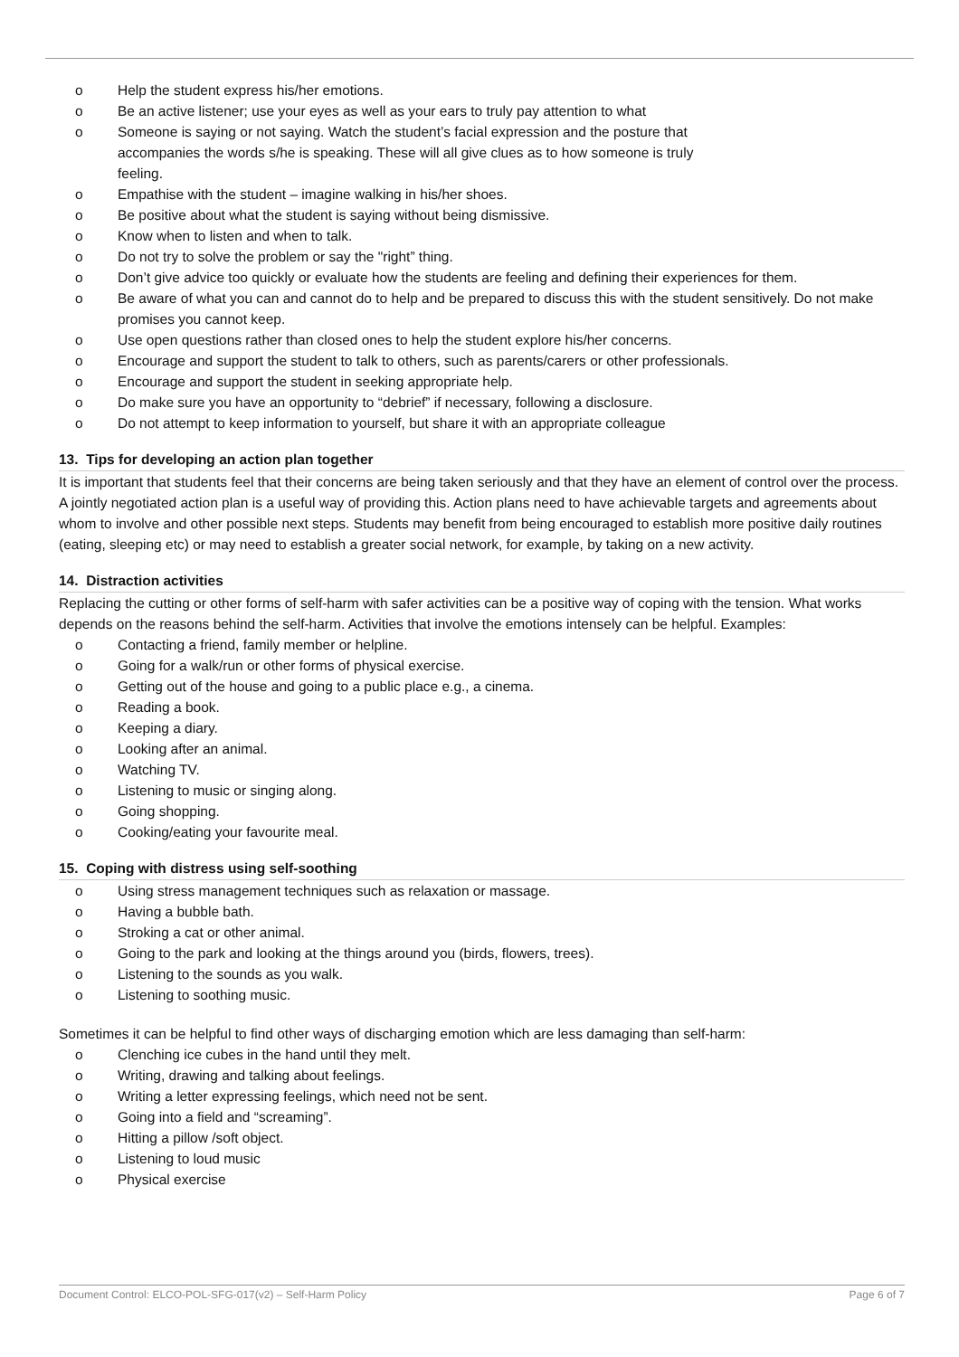o Help the student express his/her emotions.
o Be an active listener; use your eyes as well as your ears to truly pay attention to what
o Someone is saying or not saying. Watch the student’s facial expression and the posture that
accompanies the words s/he is speaking. These will all give clues as to how someone is truly
feeling.
o Empathise with the student – imagine walking in his/her shoes.
o Be positive about what the student is saying without being dismissive.
o Know when to listen and when to talk.
o Do not try to solve the problem or say the "right” thing.
o Don’t give advice too quickly or evaluate how the students are feeling and defining their experiences for them.
o Be aware of what you can and cannot do to help and be prepared to discuss this with the student sensitively. Do not make promises you cannot keep.
o Use open questions rather than closed ones to help the student explore his/her concerns.
o Encourage and support the student to talk to others, such as parents/carers or other professionals.
o Encourage and support the student in seeking appropriate help.
o Do make sure you have an opportunity to “debrief” if necessary, following a disclosure.
o Do not attempt to keep information to yourself, but share it with an appropriate colleague
13. Tips for developing an action plan together
It is important that students feel that their concerns are being taken seriously and that they have an element of control over the process. A jointly negotiated action plan is a useful way of providing this. Action plans need to have achievable targets and agreements about whom to involve and other possible next steps. Students may benefit from being encouraged to establish more positive daily routines (eating, sleeping etc) or may need to establish a greater social network, for example, by taking on a new activity.
14. Distraction activities
Replacing the cutting or other forms of self-harm with safer activities can be a positive way of coping with the tension. What works depends on the reasons behind the self-harm. Activities that involve the emotions intensely can be helpful. Examples:
o Contacting a friend, family member or helpline.
o Going for a walk/run or other forms of physical exercise.
o Getting out of the house and going to a public place e.g., a cinema.
o Reading a book.
o Keeping a diary.
o Looking after an animal.
o Watching TV.
o Listening to music or singing along.
o Going shopping.
o Cooking/eating your favourite meal.
15. Coping with distress using self-soothing
o Using stress management techniques such as relaxation or massage.
o Having a bubble bath.
o Stroking a cat or other animal.
o Going to the park and looking at the things around you (birds, flowers, trees).
o Listening to the sounds as you walk.
o Listening to soothing music.
Sometimes it can be helpful to find other ways of discharging emotion which are less damaging than self-harm:
o Clenching ice cubes in the hand until they melt.
o Writing, drawing and talking about feelings.
o Writing a letter expressing feelings, which need not be sent.
o Going into a field and “screaming”.
o Hitting a pillow /soft object.
o Listening to loud music
o Physical exercise
Document Control: ELCO-POL-SFG-017(v2) – Self-Harm Policy Page 6 of 7